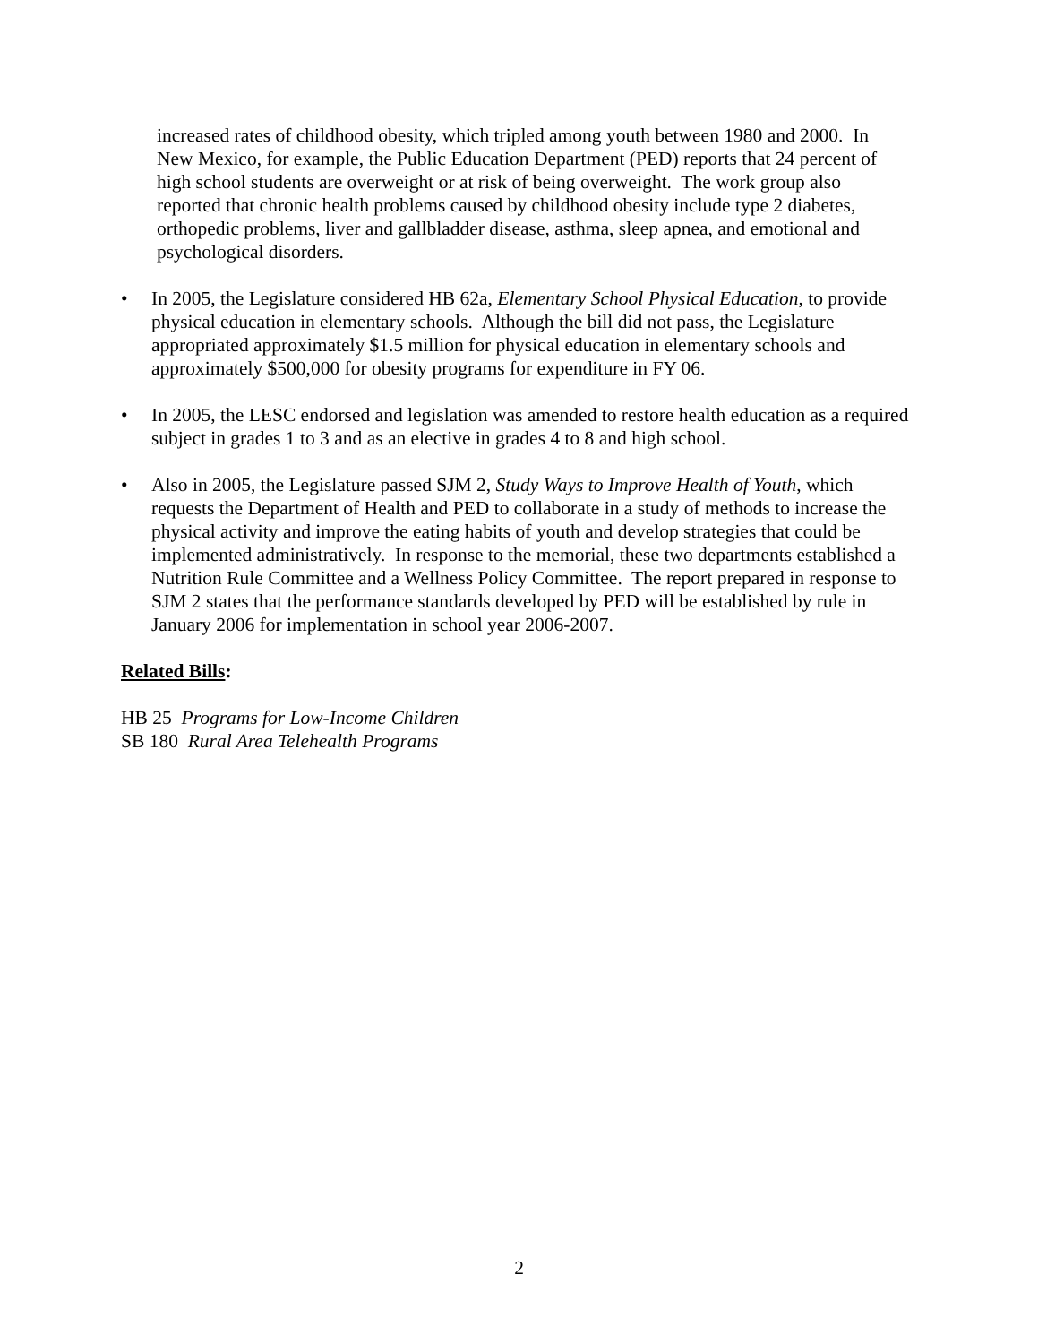increased rates of childhood obesity, which tripled among youth between 1980 and 2000. In New Mexico, for example, the Public Education Department (PED) reports that 24 percent of high school students are overweight or at risk of being overweight. The work group also reported that chronic health problems caused by childhood obesity include type 2 diabetes, orthopedic problems, liver and gallbladder disease, asthma, sleep apnea, and emotional and psychological disorders.
• In 2005, the Legislature considered HB 62a, Elementary School Physical Education, to provide physical education in elementary schools. Although the bill did not pass, the Legislature appropriated approximately $1.5 million for physical education in elementary schools and approximately $500,000 for obesity programs for expenditure in FY 06.
• In 2005, the LESC endorsed and legislation was amended to restore health education as a required subject in grades 1 to 3 and as an elective in grades 4 to 8 and high school.
• Also in 2005, the Legislature passed SJM 2, Study Ways to Improve Health of Youth, which requests the Department of Health and PED to collaborate in a study of methods to increase the physical activity and improve the eating habits of youth and develop strategies that could be implemented administratively. In response to the memorial, these two departments established a Nutrition Rule Committee and a Wellness Policy Committee. The report prepared in response to SJM 2 states that the performance standards developed by PED will be established by rule in January 2006 for implementation in school year 2006-2007.
Related Bills:
HB 25 Programs for Low-Income Children
SB 180 Rural Area Telehealth Programs
2